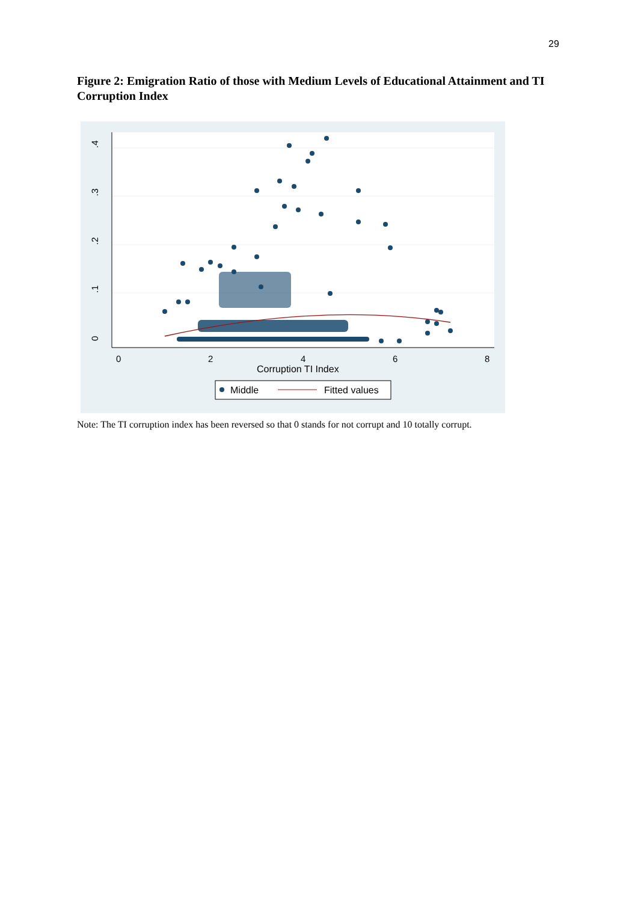29
Figure 2: Emigration Ratio of those with Medium Levels of Educational Attainment and TI Corruption Index
0
.1
.2
.3
.4
0
2
4
6
8
Corruption TI Index
Middle
Fitted values
Note: The TI corruption index has been reversed so that 0 stands for not corrupt and 10 totally corrupt.